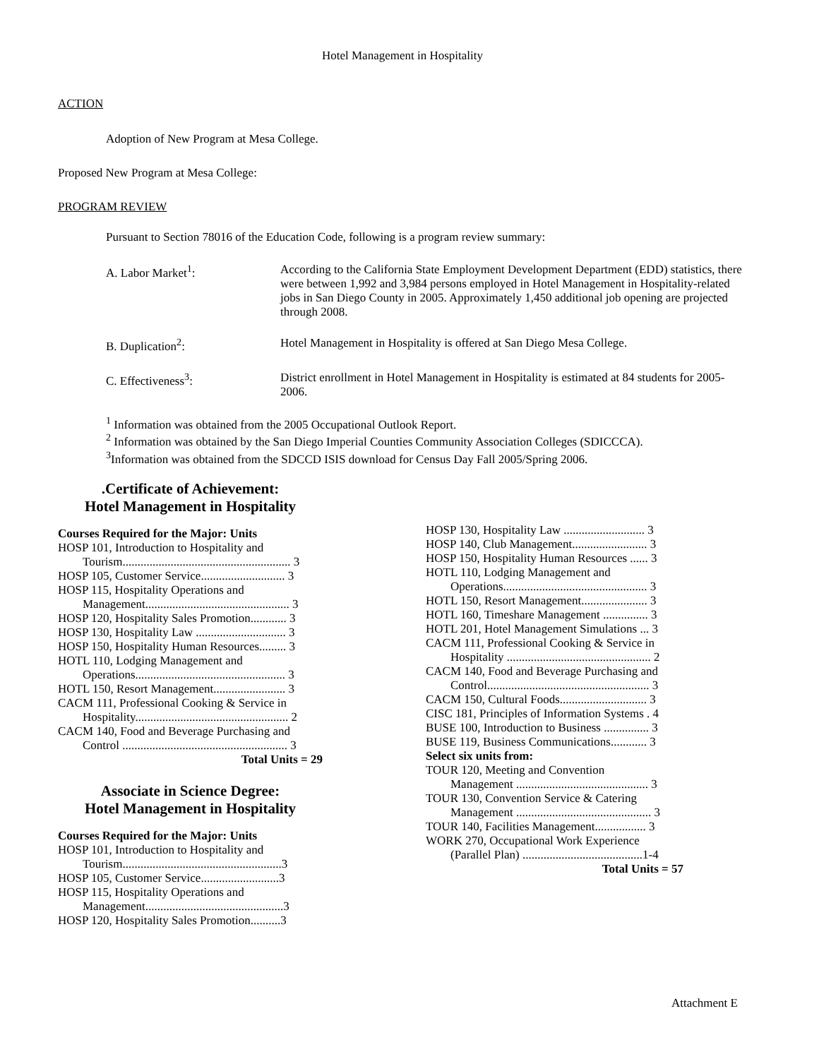Hotel Management in Hospitality
ACTION
Adoption of New Program at Mesa College.
Proposed New Program at Mesa College:
PROGRAM REVIEW
Pursuant to Section 78016 of the Education Code, following is a program review summary:
A. Labor Market<sup>1</sup>: According to the California State Employment Development Department (EDD) statistics, there were between 1,992 and 3,984 persons employed in Hotel Management in Hospitality-related jobs in San Diego County in 2005. Approximately 1,450 additional job opening are projected through 2008.
B. Duplication<sup>2</sup>: Hotel Management in Hospitality is offered at San Diego Mesa College.
C. Effectiveness<sup>3</sup>: District enrollment in Hotel Management in Hospitality is estimated at 84 students for 2005-2006.
<sup>1</sup> Information was obtained from the 2005 Occupational Outlook Report.
<sup>2</sup> Information was obtained by the San Diego Imperial Counties Community Association Colleges (SDICCCA).
<sup>3</sup> Information was obtained from the SDCCD ISIS download for Census Day Fall 2005/Spring 2006.
.Certificate of Achievement:
Hotel Management in Hospitality
Courses Required for the Major: Units
HOSP 101, Introduction to Hospitality and
Tourism........................................................ 3
HOSP 105, Customer Service............................ 3
HOSP 115, Hospitality Operations and
Management................................................ 3
HOSP 120, Hospitality Sales Promotion............ 3
HOSP 130, Hospitality Law .............................. 3
HOSP 150, Hospitality Human Resources......... 3
HOTL 110, Lodging Management and
Operations.................................................. 3
HOTL 150, Resort Management........................ 3
CACM 111, Professional Cooking & Service in
Hospitality................................................... 2
CACM 140, Food and Beverage Purchasing and
Control ....................................................... 3
Total Units = 29
Associate in Science Degree:
Hotel Management in Hospitality
Courses Required for the Major: Units
HOSP 101, Introduction to Hospitality and
Tourism.....................................................3
HOSP 105, Customer Service..........................3
HOSP 115, Hospitality Operations and
Management..............................................3
HOSP 120, Hospitality Sales Promotion..........3
HOSP 130, Hospitality Law ........................... 3
HOSP 140, Club Management......................... 3
HOSP 150, Hospitality Human Resources ...... 3
HOTL 110, Lodging Management and
Operations................................................ 3
HOTL 150, Resort Management...................... 3
HOTL 160, Timeshare Management ............... 3
HOTL 201, Hotel Management Simulations ... 3
CACM 111, Professional Cooking & Service in
Hospitality ................................................ 2
CACM 140, Food and Beverage Purchasing and
Control...................................................... 3
CACM 150, Cultural Foods............................. 3
CISC 181, Principles of Information Systems . 4
BUSE 100, Introduction to Business ............... 3
BUSE 119, Business Communications............ 3
Select six units from:
TOUR 120, Meeting and Convention
Management ............................................ 3
TOUR 130, Convention Service & Catering
Management ............................................. 3
TOUR 140, Facilities Management................. 3
WORK 270, Occupational Work Experience
(Parallel Plan) ........................................1-4
Total Units = 57
Attachment E